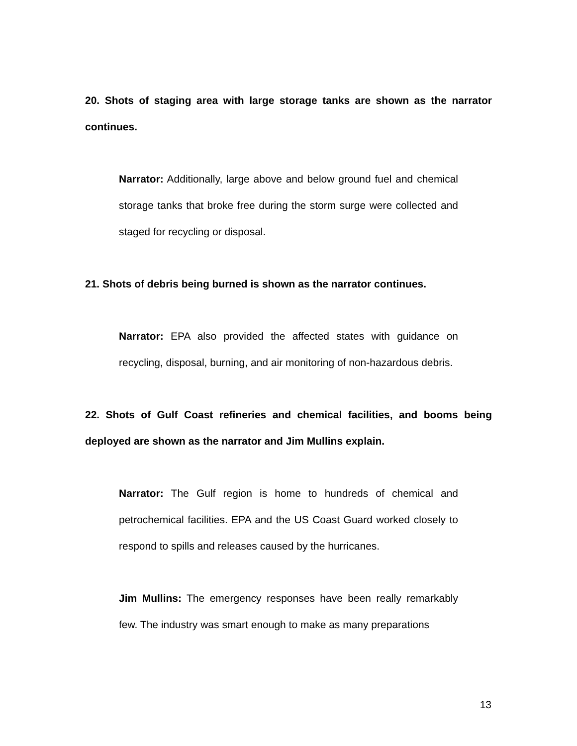20. Shots of staging area with large storage tanks are shown as the narrator continues.
Narrator: Additionally, large above and below ground fuel and chemical storage tanks that broke free during the storm surge were collected and staged for recycling or disposal.
21. Shots of debris being burned is shown as the narrator continues.
Narrator: EPA also provided the affected states with guidance on recycling, disposal, burning, and air monitoring of non-hazardous debris.
22. Shots of Gulf Coast refineries and chemical facilities, and booms being deployed are shown as the narrator and Jim Mullins explain.
Narrator: The Gulf region is home to hundreds of chemical and petrochemical facilities. EPA and the US Coast Guard worked closely to respond to spills and releases caused by the hurricanes.
Jim Mullins: The emergency responses have been really remarkably few. The industry was smart enough to make as many preparations
13